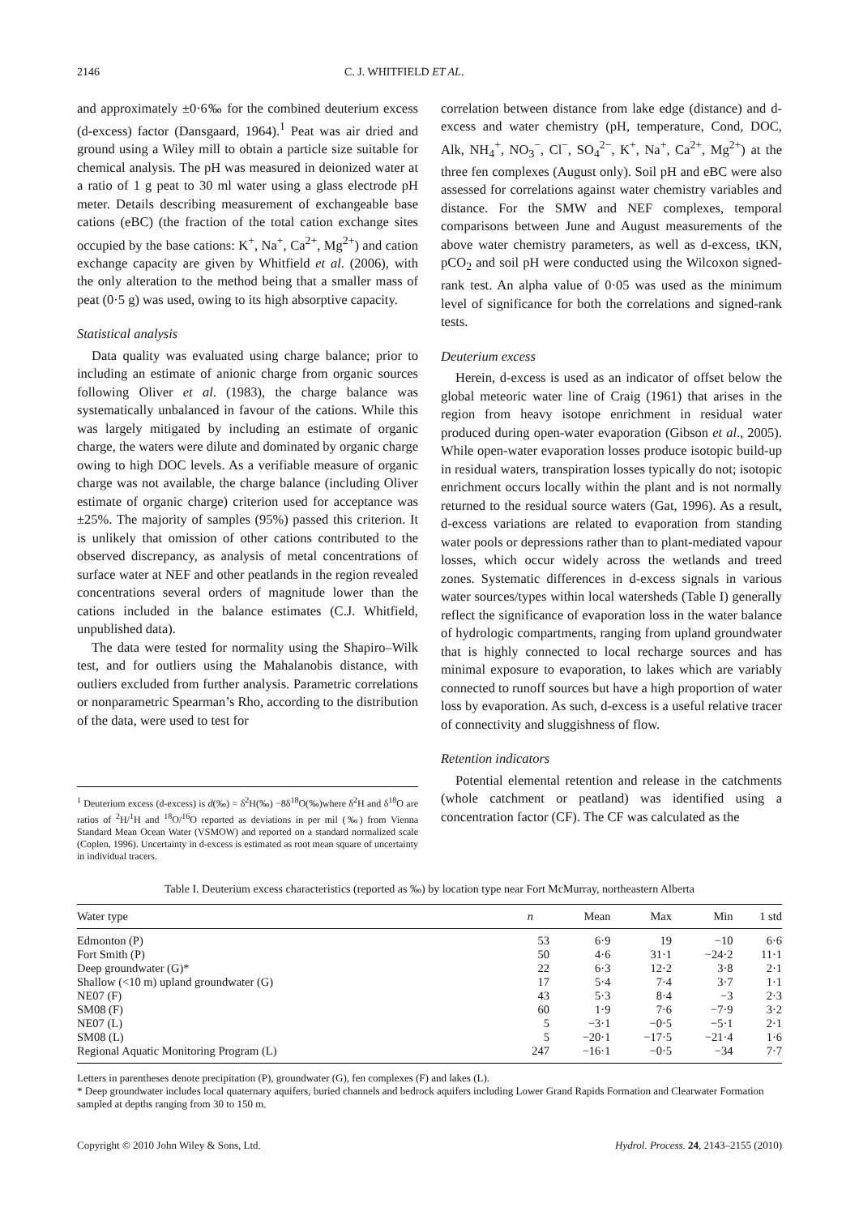2146 C. J. WHITFIELD ET AL.
and approximately ±0·6‰ for the combined deuterium excess (d-excess) factor (Dansgaard, 1964).<sup>1</sup> Peat was air dried and ground using a Wiley mill to obtain a particle size suitable for chemical analysis. The pH was measured in deionized water at a ratio of 1 g peat to 30 ml water using a glass electrode pH meter. Details describing measurement of exchangeable base cations (eBC) (the fraction of the total cation exchange sites occupied by the base cations: K<sup>+</sup>, Na<sup>+</sup>, Ca<sup>2+</sup>, Mg<sup>2+</sup>) and cation exchange capacity are given by Whitfield et al. (2006), with the only alteration to the method being that a smaller mass of peat (0·5 g) was used, owing to its high absorptive capacity.
Statistical analysis
Data quality was evaluated using charge balance; prior to including an estimate of anionic charge from organic sources following Oliver et al. (1983), the charge balance was systematically unbalanced in favour of the cations. While this was largely mitigated by including an estimate of organic charge, the waters were dilute and dominated by organic charge owing to high DOC levels. As a verifiable measure of organic charge was not available, the charge balance (including Oliver estimate of organic charge) criterion used for acceptance was ±25%. The majority of samples (95%) passed this criterion. It is unlikely that omission of other cations contributed to the observed discrepancy, as analysis of metal concentrations of surface water at NEF and other peatlands in the region revealed concentrations several orders of magnitude lower than the cations included in the balance estimates (C.J. Whitfield, unpublished data).
The data were tested for normality using the Shapiro–Wilk test, and for outliers using the Mahalanobis distance, with outliers excluded from further analysis. Parametric correlations or nonparametric Spearman’s Rho, according to the distribution of the data, were used to test for
<sup>1</sup> Deuterium excess (d-excess) is d(‰) = δ<sup>2</sup>H(‰) −8δ<sup>18</sup>O(‰)where δ<sup>2</sup>H and δ<sup>18</sup>O are ratios of <sup>2</sup>H/<sup>1</sup>H and <sup>18</sup>O/<sup>16</sup>O reported as deviations in per mil (‰) from Vienna Standard Mean Ocean Water (VSMOW) and reported on a standard normalized scale (Coplen, 1996). Uncertainty in d-excess is estimated as root mean square of uncertainty in individual tracers.
correlation between distance from lake edge (distance) and d-excess and water chemistry (pH, temperature, Cond, DOC, Alk, NH<sub>4</sub><sup>+</sup>, NO<sub>3</sub><sup>−</sup>, Cl<sup>−</sup>, SO<sub>4</sub><sup>2−</sup>, K<sup>+</sup>, Na<sup>+</sup>, Ca<sup>2+</sup>, Mg<sup>2+</sup>) at the three fen complexes (August only). Soil pH and eBC were also assessed for correlations against water chemistry variables and distance. For the SMW and NEF complexes, temporal comparisons between June and August measurements of the above water chemistry parameters, as well as d-excess, tKN, pCO<sub>2</sub> and soil pH were conducted using the Wilcoxon signed-rank test. An alpha value of 0·05 was used as the minimum level of significance for both the correlations and signed-rank tests.
Deuterium excess
Herein, d-excess is used as an indicator of offset below the global meteoric water line of Craig (1961) that arises in the region from heavy isotope enrichment in residual water produced during open-water evaporation (Gibson et al., 2005). While open-water evaporation losses produce isotopic build-up in residual waters, transpiration losses typically do not; isotopic enrichment occurs locally within the plant and is not normally returned to the residual source waters (Gat, 1996). As a result, d-excess variations are related to evaporation from standing water pools or depressions rather than to plant-mediated vapour losses, which occur widely across the wetlands and treed zones. Systematic differences in d-excess signals in various water sources/types within local watersheds (Table I) generally reflect the significance of evaporation loss in the water balance of hydrologic compartments, ranging from upland groundwater that is highly connected to local recharge sources and has minimal exposure to evaporation, to lakes which are variably connected to runoff sources but have a high proportion of water loss by evaporation. As such, d-excess is a useful relative tracer of connectivity and sluggishness of flow.
Retention indicators
Potential elemental retention and release in the catchments (whole catchment or peatland) was identified using a concentration factor (CF). The CF was calculated as the
Table I. Deuterium excess characteristics (reported as ‰) by location type near Fort McMurray, northeastern Alberta
| Water type | n | Mean | Max | Min | 1 std |
| --- | --- | --- | --- | --- | --- |
| Edmonton (P) | 53 | 6·9 | 19 | −10 | 6·6 |
| Fort Smith (P) | 50 | 4·6 | 31·1 | −24·2 | 11·1 |
| Deep groundwater (G)* | 22 | 6·3 | 12·2 | 3·8 | 2·1 |
| Shallow (<10 m) upland groundwater (G) | 17 | 5·4 | 7·4 | 3·7 | 1·1 |
| NE07 (F) | 43 | 5·3 | 8·4 | −3 | 2·3 |
| SM08 (F) | 60 | 1·9 | 7·6 | −7·9 | 3·2 |
| NE07 (L) | 5 | −3·1 | −0·5 | −5·1 | 2·1 |
| SM08 (L) | 5 | −20·1 | −17·5 | −21·4 | 1·6 |
| Regional Aquatic Monitoring Program (L) | 247 | −16·1 | −0·5 | −34 | 7·7 |
Letters in parentheses denote precipitation (P), groundwater (G), fen complexes (F) and lakes (L).
* Deep groundwater includes local quaternary aquifers, buried channels and bedrock aquifers including Lower Grand Rapids Formation and Clearwater Formation sampled at depths ranging from 30 to 150 m.
Copyright © 2010 John Wiley & Sons, Ltd. Hydrol. Process. 24, 2143–2155 (2010)